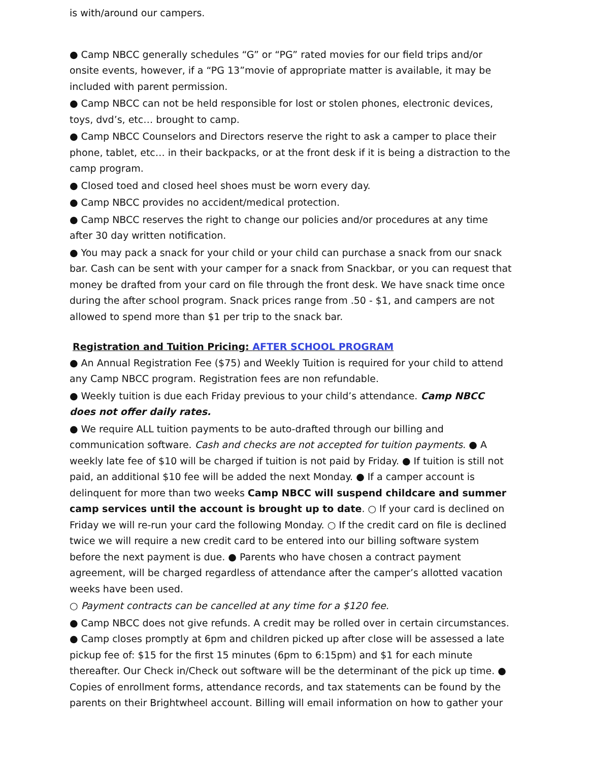is with/around our campers.
● Camp NBCC generally schedules “G” or “PG” rated movies for our field trips and/or onsite events, however, if a “PG 13”movie of appropriate matter is available, it may be included with parent permission.
● Camp NBCC can not be held responsible for lost or stolen phones, electronic devices, toys, dvd’s, etc… brought to camp.
● Camp NBCC Counselors and Directors reserve the right to ask a camper to place their phone, tablet, etc… in their backpacks, or at the front desk if it is being a distraction to the camp program.
● Closed toed and closed heel shoes must be worn every day.
● Camp NBCC provides no accident/medical protection.
● Camp NBCC reserves the right to change our policies and/or procedures at any time after 30 day written notification.
● You may pack a snack for your child or your child can purchase a snack from our snack bar. Cash can be sent with your camper for a snack from Snackbar, or you can request that money be drafted from your card on file through the front desk. We have snack time once during the after school program. Snack prices range from .50 - $1, and campers are not allowed to spend more than $1 per trip to the snack bar.
Registration and Tuition Pricing: AFTER SCHOOL PROGRAM
● An Annual Registration Fee ($75) and Weekly Tuition is required for your child to attend any Camp NBCC program. Registration fees are non refundable.
● Weekly tuition is due each Friday previous to your child’s attendance. Camp NBCC does not offer daily rates.
● We require ALL tuition payments to be auto-drafted through our billing and communication software. Cash and checks are not accepted for tuition payments. ● A weekly late fee of $10 will be charged if tuition is not paid by Friday. ● If tuition is still not paid, an additional $10 fee will be added the next Monday. ● If a camper account is delinquent for more than two weeks Camp NBCC will suspend childcare and summer camp services until the account is brought up to date. ○ If your card is declined on Friday we will re-run your card the following Monday. ○ If the credit card on file is declined twice we will require a new credit card to be entered into our billing software system before the next payment is due. ● Parents who have chosen a contract payment agreement, will be charged regardless of attendance after the camper’s allotted vacation weeks have been used.
○ Payment contracts can be cancelled at any time for a $120 fee.
● Camp NBCC does not give refunds. A credit may be rolled over in certain circumstances. ● Camp closes promptly at 6pm and children picked up after close will be assessed a late pickup fee of: $15 for the first 15 minutes (6pm to 6:15pm) and $1 for each minute thereafter. Our Check in/Check out software will be the determinant of the pick up time. ● Copies of enrollment forms, attendance records, and tax statements can be found by the parents on their Brightwheel account. Billing will email information on how to gather your